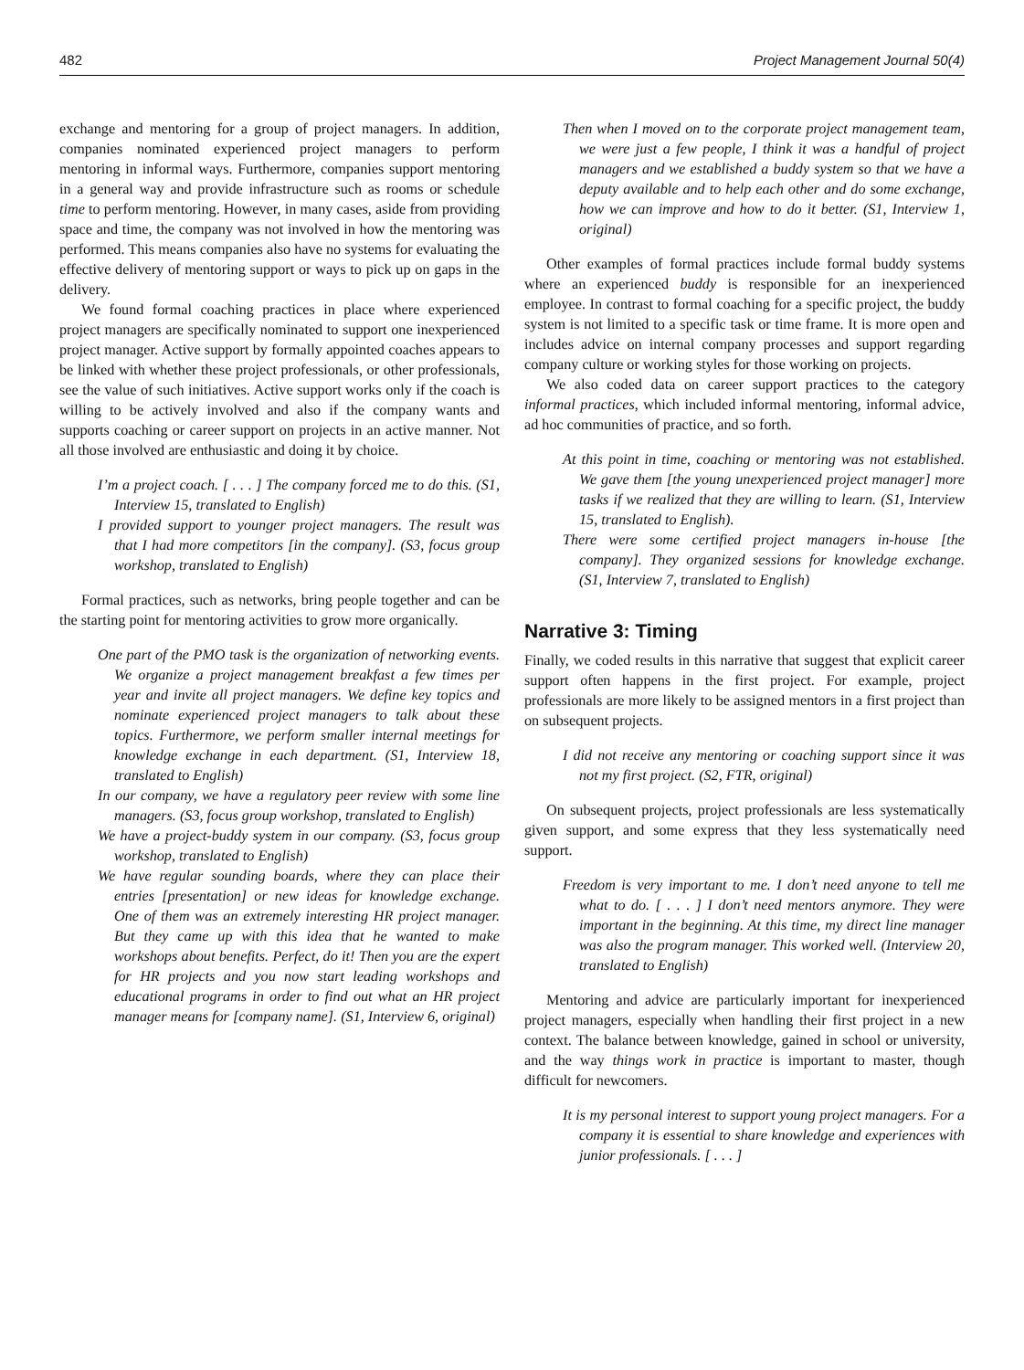482 Project Management Journal 50(4)
exchange and mentoring for a group of project managers. In addition, companies nominated experienced project managers to perform mentoring in informal ways. Furthermore, companies support mentoring in a general way and provide infrastructure such as rooms or schedule time to perform mentoring. However, in many cases, aside from providing space and time, the company was not involved in how the mentoring was performed. This means companies also have no systems for evaluating the effective delivery of mentoring support or ways to pick up on gaps in the delivery.
We found formal coaching practices in place where experienced project managers are specifically nominated to support one inexperienced project manager. Active support by formally appointed coaches appears to be linked with whether these project professionals, or other professionals, see the value of such initiatives. Active support works only if the coach is willing to be actively involved and also if the company wants and supports coaching or career support on projects in an active manner. Not all those involved are enthusiastic and doing it by choice.
I’m a project coach. [ . . . ] The company forced me to do this. (S1, Interview 15, translated to English)
I provided support to younger project managers. The result was that I had more competitors [in the company]. (S3, focus group workshop, translated to English)
Formal practices, such as networks, bring people together and can be the starting point for mentoring activities to grow more organically.
One part of the PMO task is the organization of networking events. We organize a project management breakfast a few times per year and invite all project managers. We define key topics and nominate experienced project managers to talk about these topics. Furthermore, we perform smaller internal meetings for knowledge exchange in each department. (S1, Interview 18, translated to English)
In our company, we have a regulatory peer review with some line managers. (S3, focus group workshop, translated to English)
We have a project-buddy system in our company. (S3, focus group workshop, translated to English)
We have regular sounding boards, where they can place their entries [presentation] or new ideas for knowledge exchange. One of them was an extremely interesting HR project manager. But they came up with this idea that he wanted to make workshops about benefits. Perfect, do it! Then you are the expert for HR projects and you now start leading workshops and educational programs in order to find out what an HR project manager means for [company name]. (S1, Interview 6, original)
Then when I moved on to the corporate project management team, we were just a few people, I think it was a handful of project managers and we established a buddy system so that we have a deputy available and to help each other and do some exchange, how we can improve and how to do it better. (S1, Interview 1, original)
Other examples of formal practices include formal buddy systems where an experienced buddy is responsible for an inexperienced employee. In contrast to formal coaching for a specific project, the buddy system is not limited to a specific task or time frame. It is more open and includes advice on internal company processes and support regarding company culture or working styles for those working on projects.
We also coded data on career support practices to the category informal practices, which included informal mentoring, informal advice, ad hoc communities of practice, and so forth.
At this point in time, coaching or mentoring was not established. We gave them [the young unexperienced project manager] more tasks if we realized that they are willing to learn. (S1, Interview 15, translated to English).
There were some certified project managers in-house [the company]. They organized sessions for knowledge exchange. (S1, Interview 7, translated to English)
Narrative 3: Timing
Finally, we coded results in this narrative that suggest that explicit career support often happens in the first project. For example, project professionals are more likely to be assigned mentors in a first project than on subsequent projects.
I did not receive any mentoring or coaching support since it was not my first project. (S2, FTR, original)
On subsequent projects, project professionals are less systematically given support, and some express that they less systematically need support.
Freedom is very important to me. I don’t need anyone to tell me what to do. [ . . . ] I don’t need mentors anymore. They were important in the beginning. At this time, my direct line manager was also the program manager. This worked well. (Interview 20, translated to English)
Mentoring and advice are particularly important for inexperienced project managers, especially when handling their first project in a new context. The balance between knowledge, gained in school or university, and the way things work in practice is important to master, though difficult for newcomers.
It is my personal interest to support young project managers. For a company it is essential to share knowledge and experiences with junior professionals. [ . . . ]